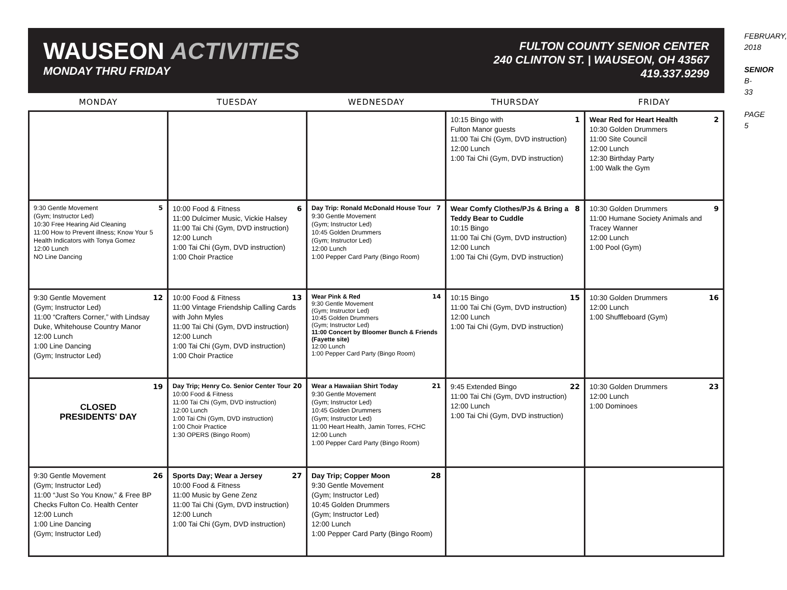WAUSEON ACTIVITIES
MONDAY THRU FRIDAY
FULTON COUNTY SENIOR CENTER
240 CLINTON ST. | WAUSEON, OH 43567
419.337.9299
| MONDAY | TUESDAY | WEDNESDAY | THURSDAY | FRIDAY |
| --- | --- | --- | --- | --- |
| | | | 1 10:15 Bingo with Fulton Manor guests 11:00 Tai Chi (Gym, DVD instruction) 12:00 Lunch 1:00 Tai Chi (Gym, DVD instruction) | 2 Wear Red for Heart Health 10:30 Golden Drummers 11:00 Site Council 12:00 Lunch 12:30 Birthday Party 1:00 Walk the Gym |
| 5 9:30 Gentle Movement (Gym; Instructor Led) 10:30 Free Hearing Aid Cleaning 11:00 How to Prevent illness; Know Your 5 Health Indicators with Tonya Gomez 12:00 Lunch NO Line Dancing | 6 10:00 Food & Fitness 11:00 Dulcimer Music, Vickie Halsey 11:00 Tai Chi (Gym, DVD instruction) 12:00 Lunch 1:00 Tai Chi (Gym, DVD instruction) 1:00 Choir Practice | 7 Day Trip: Ronald McDonald House Tour 9:30 Gentle Movement (Gym; Instructor Led) 10:45 Golden Drummers (Gym; Instructor Led) 12:00 Lunch 1:00 Pepper Card Party (Bingo Room) | 8 Wear Comfy Clothes/PJs & Bring a Teddy Bear to Cuddle 10:15 Bingo 11:00 Tai Chi (Gym, DVD instruction) 12:00 Lunch 1:00 Tai Chi (Gym, DVD instruction) | 9 10:30 Golden Drummers 11:00 Humane Society Animals and Tracey Wanner 12:00 Lunch 1:00 Pool (Gym) |
| 12 9:30 Gentle Movement (Gym; Instructor Led) 11:00 “Crafters Corner,” with Lindsay Duke, Whitehouse Country Manor 12:00 Lunch 1:00 Line Dancing (Gym; Instructor Led) | 13 10:00 Food & Fitness 11:00 Vintage Friendship Calling Cards with John Myles 11:00 Tai Chi (Gym, DVD instruction) 12:00 Lunch 1:00 Tai Chi (Gym, DVD instruction) 1:00 Choir Practice | 14 Wear Pink & Red 9:30 Gentle Movement (Gym; Instructor Led) 10:45 Golden Drummers (Gym; Instructor Led) 11:00 Concert by Bloomer Bunch & Friends (Fayette site) 12:00 Lunch 1:00 Pepper Card Party (Bingo Room) | 15 10:15 Bingo 11:00 Tai Chi (Gym, DVD instruction) 12:00 Lunch 1:00 Tai Chi (Gym, DVD instruction) | 16 10:30 Golden Drummers 12:00 Lunch 1:00 Shuffleboard (Gym) |
| 19 CLOSED PRESIDENTS' DAY | 20 Day Trip; Henry Co. Senior Center Tour 10:00 Food & Fitness 11:00 Tai Chi (Gym, DVD instruction) 12:00 Lunch 1:00 Tai Chi (Gym, DVD instruction) 1:00 Choir Practice 1:30 OPERS (Bingo Room) | 21 Wear a Hawaiian Shirt Today 9:30 Gentle Movement (Gym; Instructor Led) 10:45 Golden Drummers (Gym; Instructor Led) 11:00 Heart Health, Jamin Torres, FCHC 12:00 Lunch 1:00 Pepper Card Party (Bingo Room) | 22 9:45 Extended Bingo 11:00 Tai Chi (Gym, DVD instruction) 12:00 Lunch 1:00 Tai Chi (Gym, DVD instruction) | 23 10:30 Golden Drummers 12:00 Lunch 1:00 Dominoes |
| 26 9:30 Gentle Movement (Gym; Instructor Led) 11:00 “Just So You Know,” & Free BP Checks Fulton Co. Health Center 12:00 Lunch 1:00 Line Dancing (Gym; Instructor Led) | 27 Sports Day; Wear a Jersey 10:00 Food & Fitness 11:00 Music by Gene Zenz 11:00 Tai Chi (Gym, DVD instruction) 12:00 Lunch 1:00 Tai Chi (Gym, DVD instruction) | 28 Day Trip; Copper Moon 9:30 Gentle Movement (Gym; Instructor Led) 10:45 Golden Drummers (Gym; Instructor Led) 12:00 Lunch 1:00 Pepper Card Party (Bingo Room) | | |
FEBRUARY, 2018
SENIOR B-33
PAGE 5